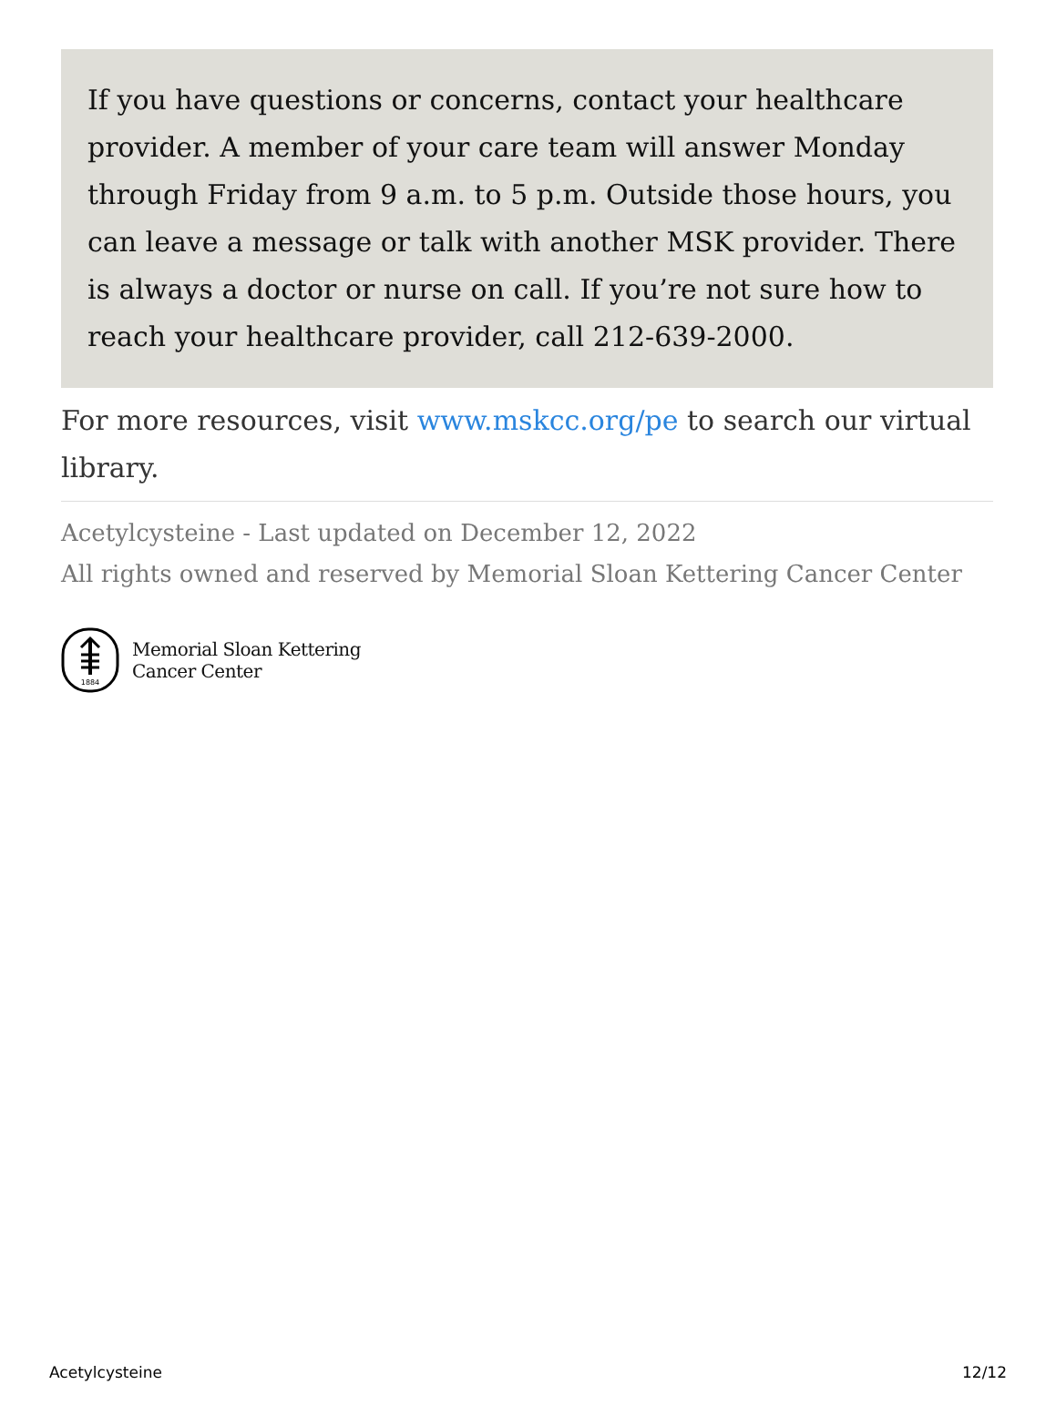If you have questions or concerns, contact your healthcare provider. A member of your care team will answer Monday through Friday from 9 a.m. to 5 p.m. Outside those hours, you can leave a message or talk with another MSK provider. There is always a doctor or nurse on call. If you’re not sure how to reach your healthcare provider, call 212-639-2000.
For more resources, visit www.mskcc.org/pe to search our virtual library.
Acetylcysteine - Last updated on December 12, 2022
All rights owned and reserved by Memorial Sloan Kettering Cancer Center
1884
Memorial Sloan Kettering
Cancer Center
Acetylcysteine 12/12